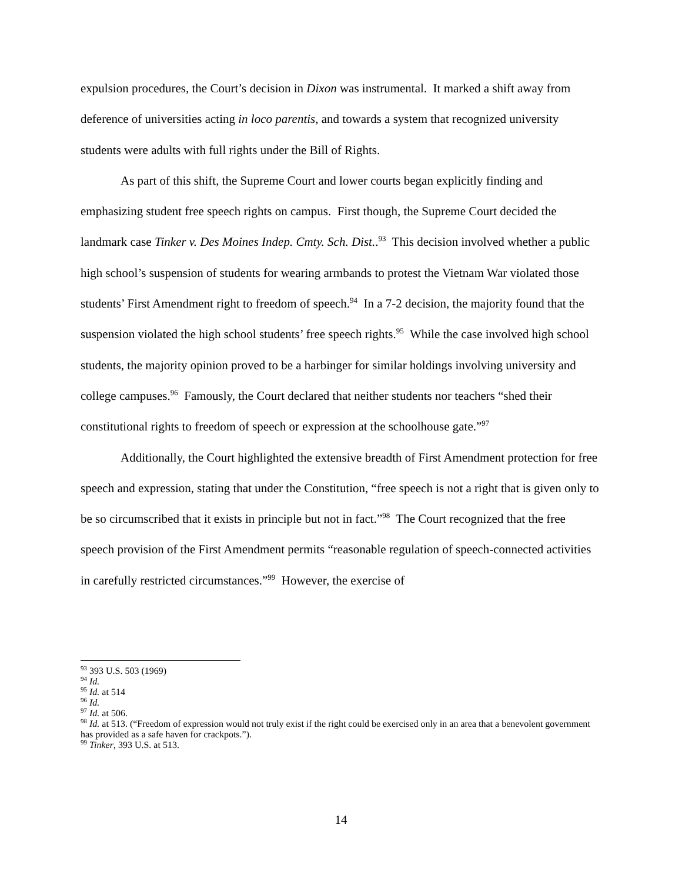expulsion procedures, the Court’s decision in Dixon was instrumental. It marked a shift away from deference of universities acting in loco parentis, and towards a system that recognized university students were adults with full rights under the Bill of Rights.
As part of this shift, the Supreme Court and lower courts began explicitly finding and emphasizing student free speech rights on campus. First though, the Supreme Court decided the landmark case Tinker v. Des Moines Indep. Cmty. Sch. Dist..<sup>93</sup> This decision involved whether a public high school’s suspension of students for wearing armbands to protest the Vietnam War violated those students’ First Amendment right to freedom of speech.<sup>94</sup> In a 7-2 decision, the majority found that the suspension violated the high school students’ free speech rights.<sup>95</sup> While the case involved high school students, the majority opinion proved to be a harbinger for similar holdings involving university and college campuses.<sup>96</sup> Famously, the Court declared that neither students nor teachers “shed their constitutional rights to freedom of speech or expression at the schoolhouse gate.”<sup>97</sup>
Additionally, the Court highlighted the extensive breadth of First Amendment protection for free speech and expression, stating that under the Constitution, “free speech is not a right that is given only to be so circumscribed that it exists in principle but not in fact.”<sup>98</sup> The Court recognized that the free speech provision of the First Amendment permits “reasonable regulation of speech-connected activities in carefully restricted circumstances.”<sup>99</sup> However, the exercise of
<sup>93</sup> 393 U.S. 503 (1969)
<sup>94</sup> Id.
<sup>95</sup> Id. at 514
<sup>96</sup> Id.
<sup>97</sup> Id. at 506.
<sup>98</sup> Id. at 513. (“Freedom of expression would not truly exist if the right could be exercised only in an area that a benevolent government has provided as a safe haven for crackpots.”).
<sup>99</sup> Tinker, 393 U.S. at 513.
14